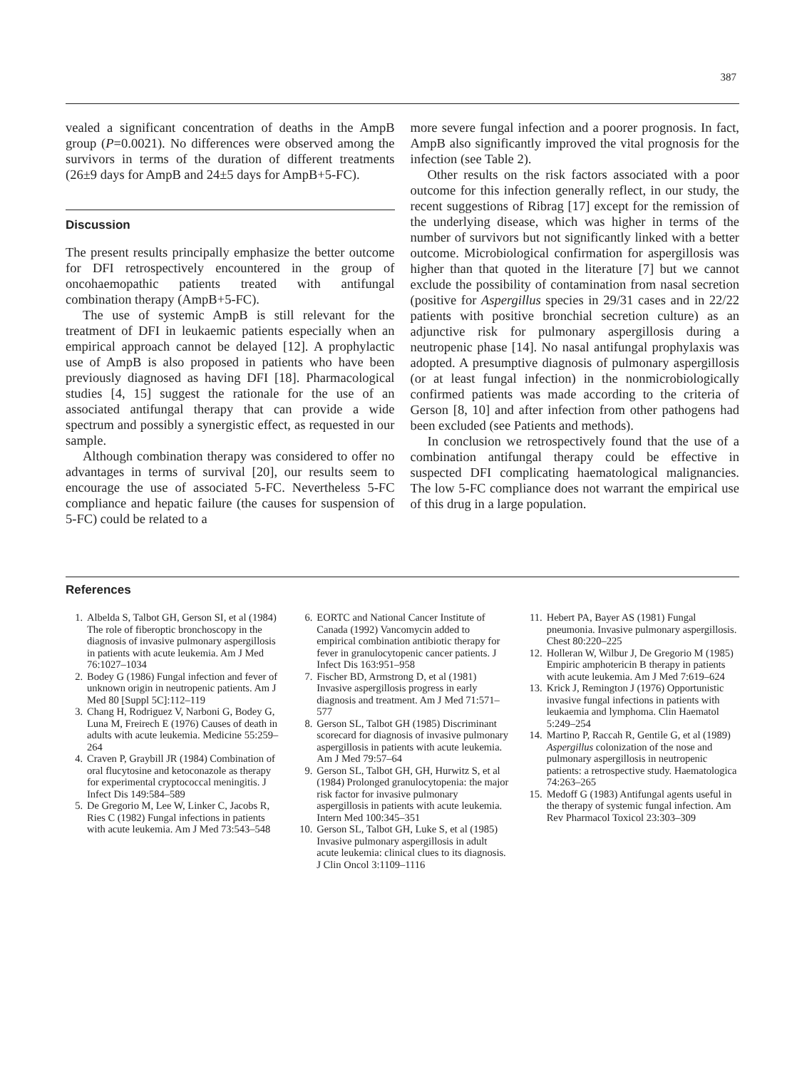387
vealed a significant concentration of deaths in the AmpB group (P=0.0021). No differences were observed among the survivors in terms of the duration of different treatments (26±9 days for AmpB and 24±5 days for AmpB+5-FC).
Discussion
The present results principally emphasize the better outcome for DFI retrospectively encountered in the group of oncohaemopathic patients treated with antifungal combination therapy (AmpB+5-FC).
The use of systemic AmpB is still relevant for the treatment of DFI in leukaemic patients especially when an empirical approach cannot be delayed [12]. A prophylactic use of AmpB is also proposed in patients who have been previously diagnosed as having DFI [18]. Pharmacological studies [4, 15] suggest the rationale for the use of an associated antifungal therapy that can provide a wide spectrum and possibly a synergistic effect, as requested in our sample.
Although combination therapy was considered to offer no advantages in terms of survival [20], our results seem to encourage the use of associated 5-FC. Nevertheless 5-FC compliance and hepatic failure (the causes for suspension of 5-FC) could be related to a
more severe fungal infection and a poorer prognosis. In fact, AmpB also significantly improved the vital prognosis for the infection (see Table 2).
Other results on the risk factors associated with a poor outcome for this infection generally reflect, in our study, the recent suggestions of Ribrag [17] except for the remission of the underlying disease, which was higher in terms of the number of survivors but not significantly linked with a better outcome. Microbiological confirmation for aspergillosis was higher than that quoted in the literature [7] but we cannot exclude the possibility of contamination from nasal secretion (positive for Aspergillus species in 29/31 cases and in 22/22 patients with positive bronchial secretion culture) as an adjunctive risk for pulmonary aspergillosis during a neutropenic phase [14]. No nasal antifungal prophylaxis was adopted. A presumptive diagnosis of pulmonary aspergillosis (or at least fungal infection) in the nonmicrobiologically confirmed patients was made according to the criteria of Gerson [8, 10] and after infection from other pathogens had been excluded (see Patients and methods).
In conclusion we retrospectively found that the use of a combination antifungal therapy could be effective in suspected DFI complicating haematological malignancies. The low 5-FC compliance does not warrant the empirical use of this drug in a large population.
References
1. Albelda S, Talbot GH, Gerson SI, et al (1984) The role of fiberoptic bronchoscopy in the diagnosis of invasive pulmonary aspergillosis in patients with acute leukemia. Am J Med 76:1027–1034
2. Bodey G (1986) Fungal infection and fever of unknown origin in neutropenic patients. Am J Med 80 [Suppl 5C]:112–119
3. Chang H, Rodriguez V, Narboni G, Bodey G, Luna M, Freirech E (1976) Causes of death in adults with acute leukemia. Medicine 55:259–264
4. Craven P, Graybill JR (1984) Combination of oral flucytosine and ketoconazole as therapy for experimental cryptococcal meningitis. J Infect Dis 149:584–589
5. De Gregorio M, Lee W, Linker C, Jacobs R, Ries C (1982) Fungal infections in patients with acute leukemia. Am J Med 73:543–548
6. EORTC and National Cancer Institute of Canada (1992) Vancomycin added to empirical combination antibiotic therapy for fever in granulocytopenic cancer patients. J Infect Dis 163:951–958
7. Fischer BD, Armstrong D, et al (1981) Invasive aspergillosis progress in early diagnosis and treatment. Am J Med 71:571–577
8. Gerson SL, Talbot GH (1985) Discriminant scorecard for diagnosis of invasive pulmonary aspergillosis in patients with acute leukemia. Am J Med 79:57–64
9. Gerson SL, Talbot GH, GH, Hurwitz S, et al (1984) Prolonged granulocytopenia: the major risk factor for invasive pulmonary aspergillosis in patients with acute leukemia. Intern Med 100:345–351
10. Gerson SL, Talbot GH, Luke S, et al (1985) Invasive pulmonary aspergillosis in adult acute leukemia: clinical clues to its diagnosis. J Clin Oncol 3:1109–1116
11. Hebert PA, Bayer AS (1981) Fungal pneumonia. Invasive pulmonary aspergillosis. Chest 80:220–225
12. Holleran W, Wilbur J, De Gregorio M (1985) Empiric amphotericin B therapy in patients with acute leukemia. Am J Med 7:619–624
13. Krick J, Remington J (1976) Opportunistic invasive fungal infections in patients with leukaemia and lymphoma. Clin Haematol 5:249–254
14. Martino P, Raccah R, Gentile G, et al (1989) Aspergillus colonization of the nose and pulmonary aspergillosis in neutropenic patients: a retrospective study. Haematologica 74:263–265
15. Medoff G (1983) Antifungal agents useful in the therapy of systemic fungal infection. Am Rev Pharmacol Toxicol 23:303–309